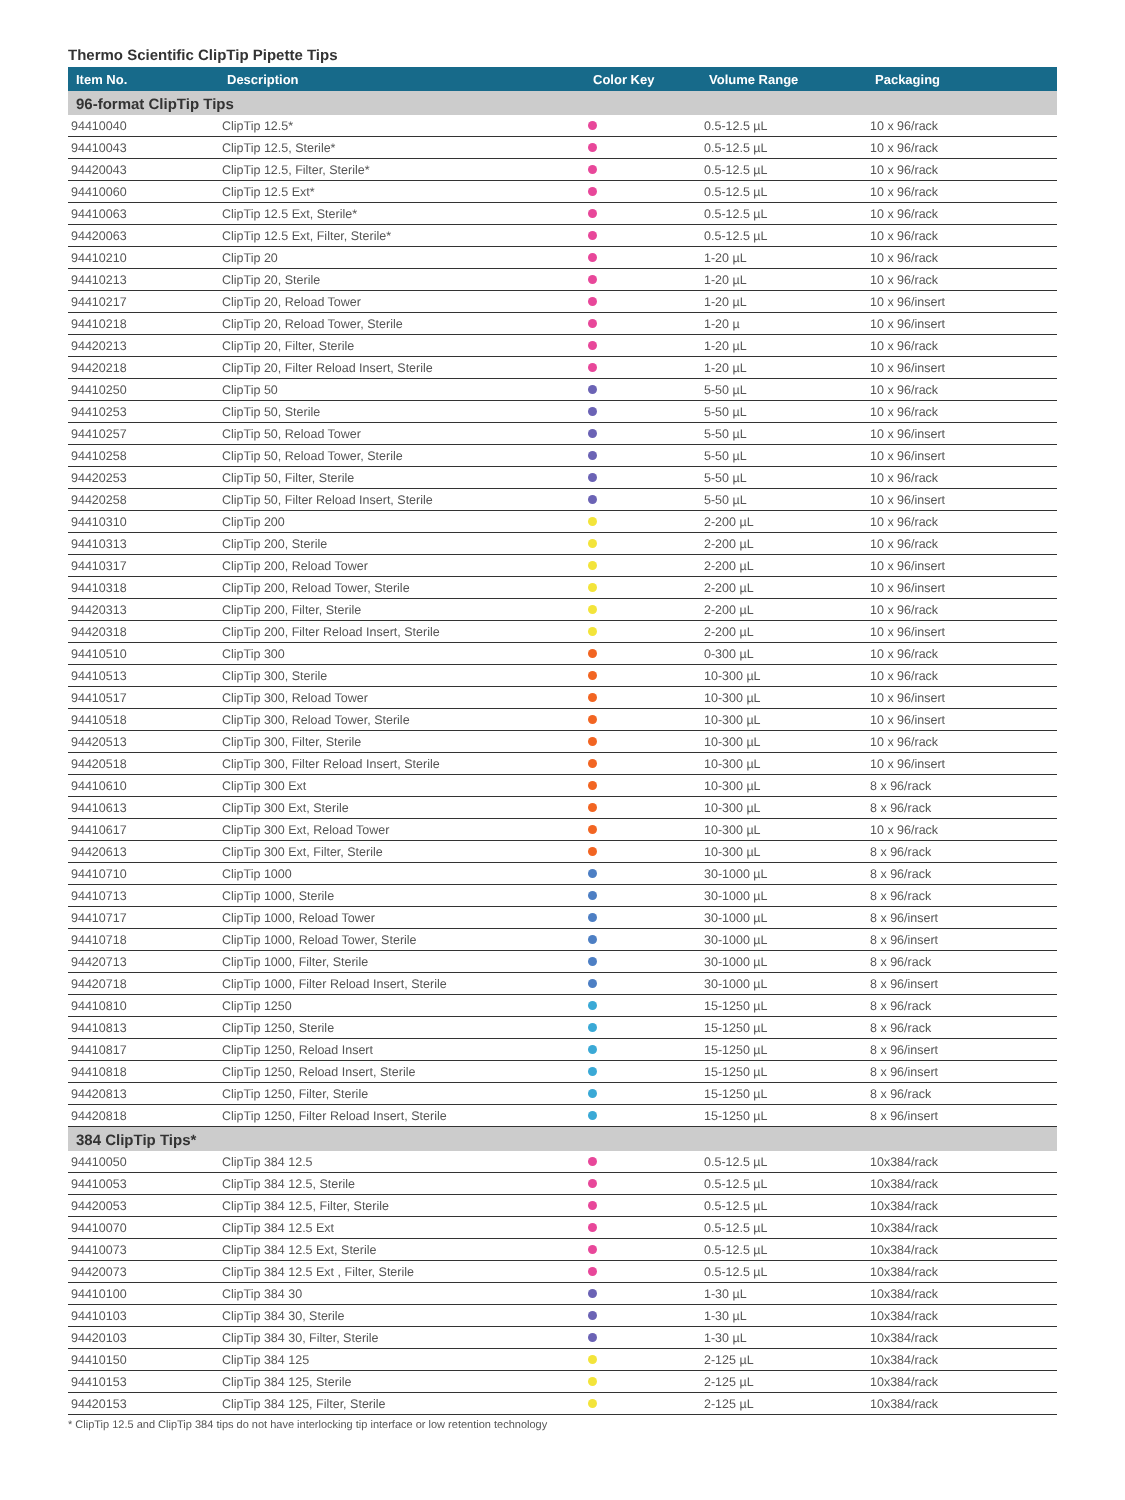Thermo Scientific ClipTip Pipette Tips
| Item No. | Description | Color Key | Volume Range | Packaging |
| --- | --- | --- | --- | --- |
| 96-format ClipTip Tips | | | | |
| 94410040 | ClipTip 12.5* | | 0.5-12.5 µL | 10 x 96/rack |
| 94410043 | ClipTip 12.5, Sterile* | | 0.5-12.5 µL | 10 x 96/rack |
| 94420043 | ClipTip 12.5, Filter, Sterile* | | 0.5-12.5 µL | 10 x 96/rack |
| 94410060 | ClipTip 12.5 Ext* | | 0.5-12.5 µL | 10 x 96/rack |
| 94410063 | ClipTip 12.5 Ext, Sterile* | | 0.5-12.5 µL | 10 x 96/rack |
| 94420063 | ClipTip 12.5 Ext, Filter, Sterile* | | 0.5-12.5 µL | 10 x 96/rack |
| 94410210 | ClipTip 20 | | 1-20 µL | 10 x 96/rack |
| 94410213 | ClipTip 20, Sterile | | 1-20 µL | 10 x 96/rack |
| 94410217 | ClipTip 20, Reload Tower | | 1-20 µL | 10 x 96/insert |
| 94410218 | ClipTip 20, Reload Tower, Sterile | | 1-20 µ | 10 x 96/insert |
| 94420213 | ClipTip 20, Filter, Sterile | | 1-20 µL | 10 x 96/rack |
| 94420218 | ClipTip 20, Filter Reload Insert, Sterile | | 1-20 µL | 10 x 96/insert |
| 94410250 | ClipTip 50 | | 5-50 µL | 10 x 96/rack |
| 94410253 | ClipTip 50, Sterile | | 5-50 µL | 10 x 96/rack |
| 94410257 | ClipTip 50, Reload Tower | | 5-50 µL | 10 x 96/insert |
| 94410258 | ClipTip 50, Reload Tower, Sterile | | 5-50 µL | 10 x 96/insert |
| 94420253 | ClipTip 50, Filter, Sterile | | 5-50 µL | 10 x 96/rack |
| 94420258 | ClipTip 50, Filter Reload Insert, Sterile | | 5-50 µL | 10 x 96/insert |
| 94410310 | ClipTip 200 | | 2-200 µL | 10 x 96/rack |
| 94410313 | ClipTip 200, Sterile | | 2-200 µL | 10 x 96/rack |
| 94410317 | ClipTip 200, Reload Tower | | 2-200 µL | 10 x 96/insert |
| 94410318 | ClipTip 200, Reload Tower, Sterile | | 2-200 µL | 10 x 96/insert |
| 94420313 | ClipTip 200, Filter, Sterile | | 2-200 µL | 10 x 96/rack |
| 94420318 | ClipTip 200, Filter Reload Insert, Sterile | | 2-200 µL | 10 x 96/insert |
| 94410510 | ClipTip 300 | | 0-300 µL | 10 x 96/rack |
| 94410513 | ClipTip 300, Sterile | | 10-300 µL | 10 x 96/rack |
| 94410517 | ClipTip 300, Reload Tower | | 10-300 µL | 10 x 96/insert |
| 94410518 | ClipTip 300, Reload Tower, Sterile | | 10-300 µL | 10 x 96/insert |
| 94420513 | ClipTip 300, Filter, Sterile | | 10-300 µL | 10 x 96/rack |
| 94420518 | ClipTip 300, Filter Reload Insert, Sterile | | 10-300 µL | 10 x 96/insert |
| 94410610 | ClipTip 300 Ext | | 10-300 µL | 8 x 96/rack |
| 94410613 | ClipTip 300 Ext, Sterile | | 10-300 µL | 8 x 96/rack |
| 94410617 | ClipTip 300 Ext, Reload Tower | | 10-300 µL | 10 x 96/rack |
| 94420613 | ClipTip 300 Ext, Filter, Sterile | | 10-300 µL | 8 x 96/rack |
| 94410710 | ClipTip 1000 | | 30-1000 µL | 8 x 96/rack |
| 94410713 | ClipTip 1000, Sterile | | 30-1000 µL | 8 x 96/rack |
| 94410717 | ClipTip 1000, Reload Tower | | 30-1000 µL | 8 x 96/insert |
| 94410718 | ClipTip 1000, Reload Tower, Sterile | | 30-1000 µL | 8 x 96/insert |
| 94420713 | ClipTip 1000, Filter, Sterile | | 30-1000 µL | 8 x 96/rack |
| 94420718 | ClipTip 1000, Filter Reload Insert, Sterile | | 30-1000 µL | 8 x 96/insert |
| 94410810 | ClipTip 1250 | | 15-1250 µL | 8 x 96/rack |
| 94410813 | ClipTip 1250, Sterile | | 15-1250 µL | 8 x 96/rack |
| 94410817 | ClipTip 1250, Reload Insert | | 15-1250 µL | 8 x 96/insert |
| 94410818 | ClipTip 1250, Reload Insert, Sterile | | 15-1250 µL | 8 x 96/insert |
| 94420813 | ClipTip 1250, Filter, Sterile | | 15-1250 µL | 8 x 96/rack |
| 94420818 | ClipTip 1250, Filter Reload Insert, Sterile | | 15-1250 µL | 8 x 96/insert |
| 384 ClipTip Tips* | | | | |
| 94410050 | ClipTip 384 12.5 | | 0.5-12.5 µL | 10x384/rack |
| 94410053 | ClipTip 384 12.5, Sterile | | 0.5-12.5 µL | 10x384/rack |
| 94420053 | ClipTip 384 12.5, Filter, Sterile | | 0.5-12.5 µL | 10x384/rack |
| 94410070 | ClipTip 384 12.5 Ext | | 0.5-12.5 µL | 10x384/rack |
| 94410073 | ClipTip 384 12.5 Ext, Sterile | | 0.5-12.5 µL | 10x384/rack |
| 94420073 | ClipTip 384 12.5 Ext , Filter, Sterile | | 0.5-12.5 µL | 10x384/rack |
| 94410100 | ClipTip 384 30 | | 1-30 µL | 10x384/rack |
| 94410103 | ClipTip 384 30, Sterile | | 1-30 µL | 10x384/rack |
| 94420103 | ClipTip 384 30, Filter, Sterile | | 1-30 µL | 10x384/rack |
| 94410150 | ClipTip 384 125 | | 2-125 µL | 10x384/rack |
| 94410153 | ClipTip 384 125, Sterile | | 2-125 µL | 10x384/rack |
| 94420153 | ClipTip 384 125, Filter, Sterile | | 2-125 µL | 10x384/rack |
* ClipTip 12.5 and ClipTip 384 tips do not have interlocking tip interface or low retention technology